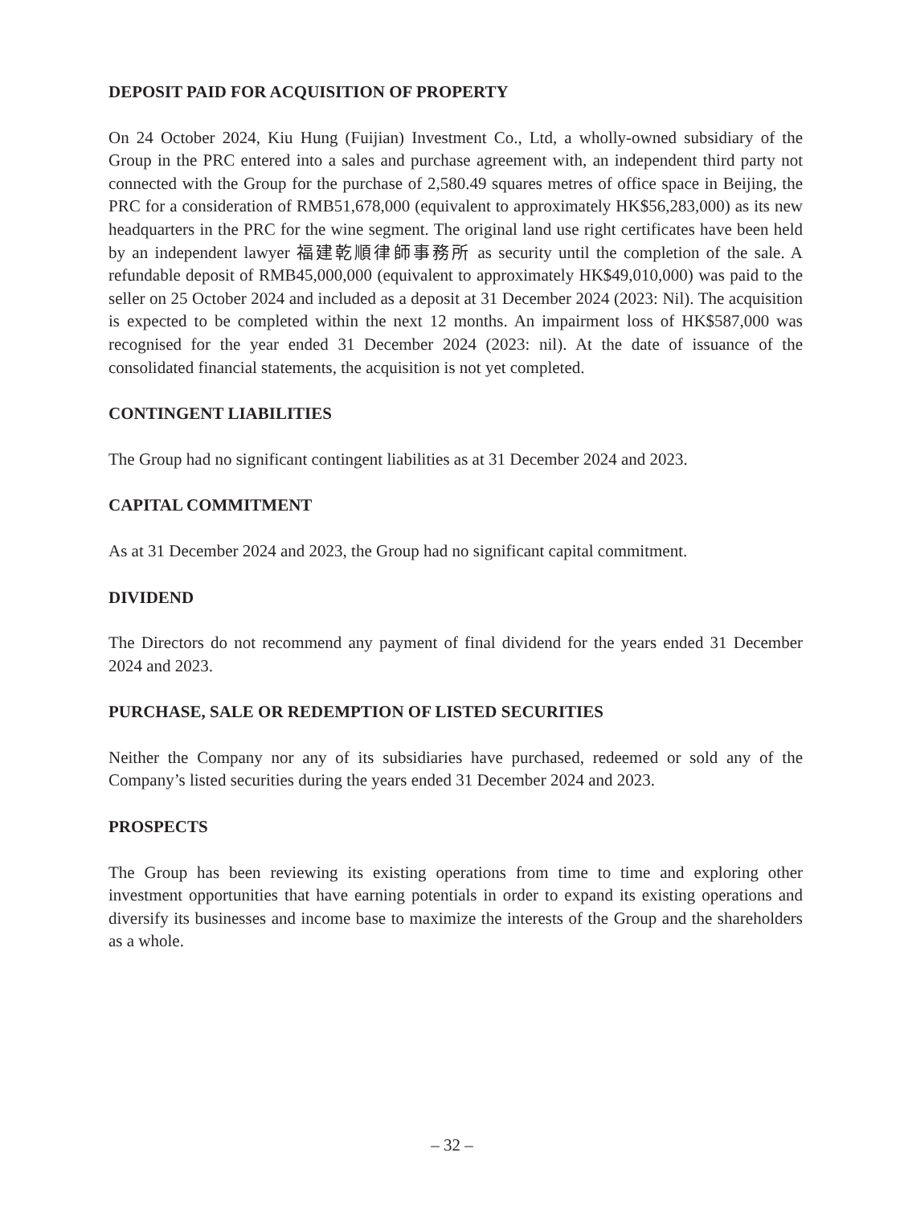DEPOSIT PAID FOR ACQUISITION OF PROPERTY
On 24 October 2024, Kiu Hung (Fuijian) Investment Co., Ltd, a wholly-owned subsidiary of the Group in the PRC entered into a sales and purchase agreement with, an independent third party not connected with the Group for the purchase of 2,580.49 squares metres of office space in Beijing, the PRC for a consideration of RMB51,678,000 (equivalent to approximately HK$56,283,000) as its new headquarters in the PRC for the wine segment. The original land use right certificates have been held by an independent lawyer 福建乾順律師事務所 as security until the completion of the sale. A refundable deposit of RMB45,000,000 (equivalent to approximately HK$49,010,000) was paid to the seller on 25 October 2024 and included as a deposit at 31 December 2024 (2023: Nil). The acquisition is expected to be completed within the next 12 months. An impairment loss of HK$587,000 was recognised for the year ended 31 December 2024 (2023: nil). At the date of issuance of the consolidated financial statements, the acquisition is not yet completed.
CONTINGENT LIABILITIES
The Group had no significant contingent liabilities as at 31 December 2024 and 2023.
CAPITAL COMMITMENT
As at 31 December 2024 and 2023, the Group had no significant capital commitment.
DIVIDEND
The Directors do not recommend any payment of final dividend for the years ended 31 December 2024 and 2023.
PURCHASE, SALE OR REDEMPTION OF LISTED SECURITIES
Neither the Company nor any of its subsidiaries have purchased, redeemed or sold any of the Company’s listed securities during the years ended 31 December 2024 and 2023.
PROSPECTS
The Group has been reviewing its existing operations from time to time and exploring other investment opportunities that have earning potentials in order to expand its existing operations and diversify its businesses and income base to maximize the interests of the Group and the shareholders as a whole.
– 32 –